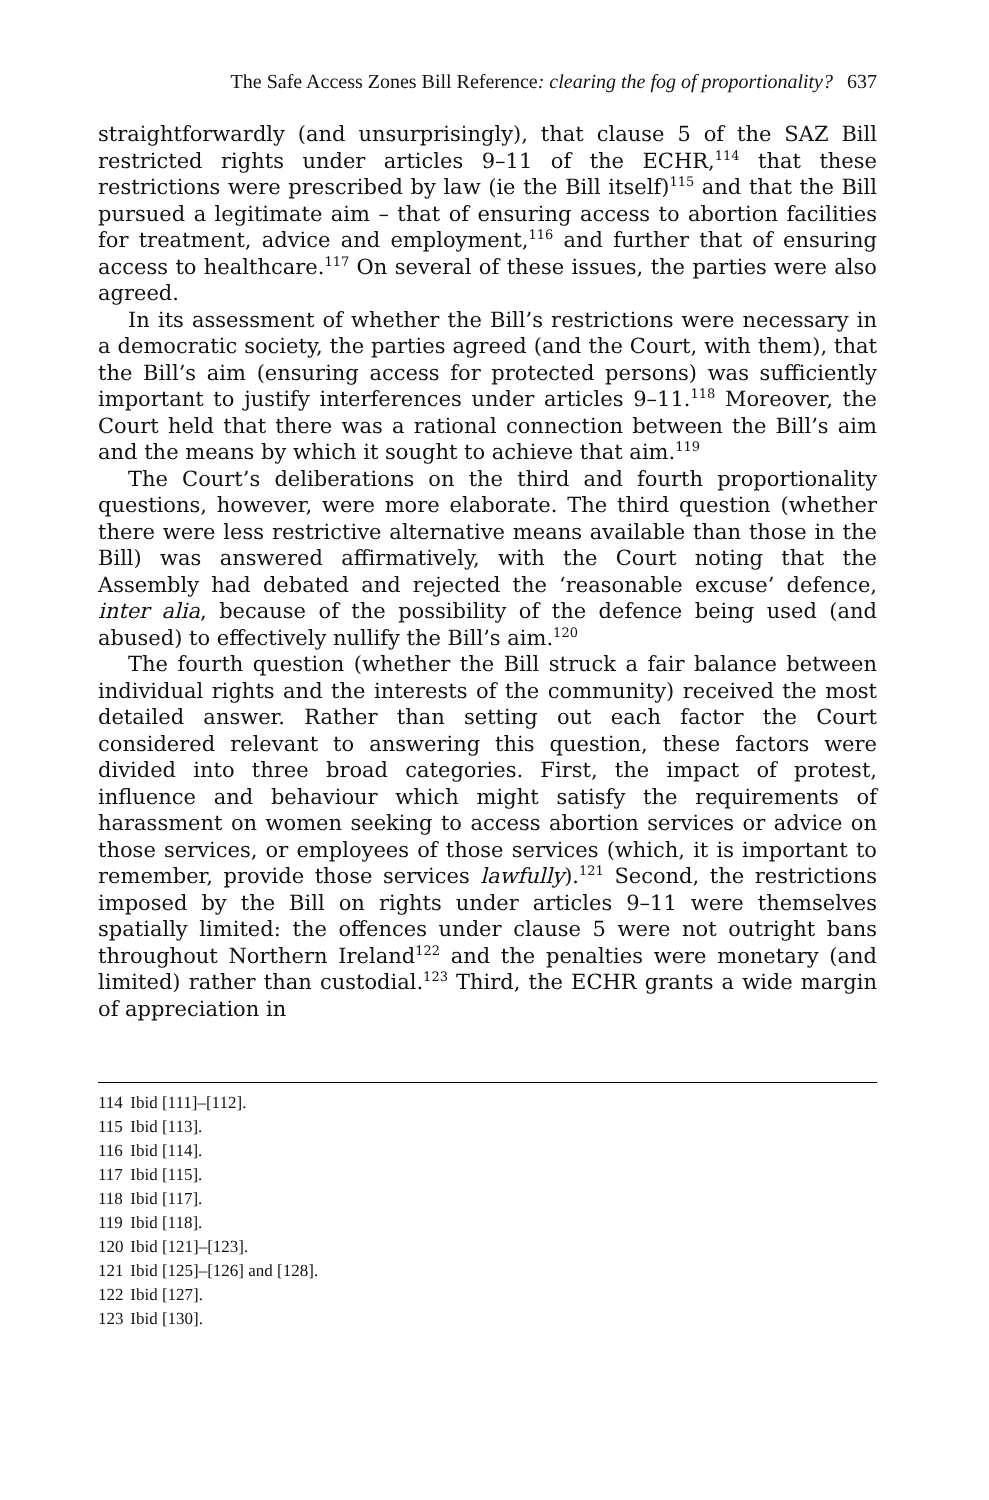The Safe Access Zones Bill Reference: clearing the fog of proportionality? 637
straightforwardly (and unsurprisingly), that clause 5 of the SAZ Bill restricted rights under articles 9–11 of the ECHR,<sup>114</sup> that these restrictions were prescribed by law (ie the Bill itself)<sup>115</sup> and that the Bill pursued a legitimate aim – that of ensuring access to abortion facilities for treatment, advice and employment,<sup>116</sup> and further that of ensuring access to healthcare.<sup>117</sup> On several of these issues, the parties were also agreed.
In its assessment of whether the Bill’s restrictions were necessary in a democratic society, the parties agreed (and the Court, with them), that the Bill’s aim (ensuring access for protected persons) was sufficiently important to justify interferences under articles 9–11.<sup>118</sup> Moreover, the Court held that there was a rational connection between the Bill’s aim and the means by which it sought to achieve that aim.<sup>119</sup>
The Court’s deliberations on the third and fourth proportionality questions, however, were more elaborate. The third question (whether there were less restrictive alternative means available than those in the Bill) was answered affirmatively, with the Court noting that the Assembly had debated and rejected the ‘reasonable excuse’ defence, inter alia, because of the possibility of the defence being used (and abused) to effectively nullify the Bill’s aim.<sup>120</sup>
The fourth question (whether the Bill struck a fair balance between individual rights and the interests of the community) received the most detailed answer. Rather than setting out each factor the Court considered relevant to answering this question, these factors were divided into three broad categories. First, the impact of protest, influence and behaviour which might satisfy the requirements of harassment on women seeking to access abortion services or advice on those services, or employees of those services (which, it is important to remember, provide those services lawfully).<sup>121</sup> Second, the restrictions imposed by the Bill on rights under articles 9–11 were themselves spatially limited: the offences under clause 5 were not outright bans throughout Northern Ireland<sup>122</sup> and the penalties were monetary (and limited) rather than custodial.<sup>123</sup> Third, the ECHR grants a wide margin of appreciation in
114 Ibid [111]–[112].
115 Ibid [113].
116 Ibid [114].
117 Ibid [115].
118 Ibid [117].
119 Ibid [118].
120 Ibid [121]–[123].
121 Ibid [125]–[126] and [128].
122 Ibid [127].
123 Ibid [130].